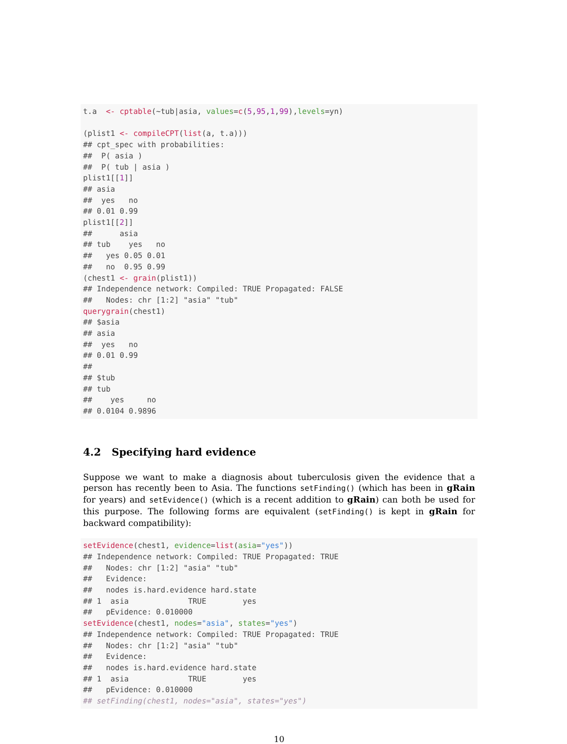t.a  <- cptable(~tub|asia, values=c(5,95,1,99),levels=yn)

(plist1 <- compileCPT(list(a, t.a)))
## cpt_spec with probabilities:
##  P( asia )
##  P( tub | asia )
plist1[[1]]
## asia
##  yes   no
## 0.01 0.99
plist1[[2]]
##      asia
## tub    yes   no
##   yes 0.05 0.01
##   no  0.95 0.99
(chest1 <- grain(plist1))
## Independence network: Compiled: TRUE Propagated: FALSE
##   Nodes: chr [1:2] "asia" "tub"
querygrain(chest1)
## $asia
## asia
##  yes   no
## 0.01 0.99
##
## $tub
## tub
##    yes     no
## 0.0104 0.9896
4.2 Specifying hard evidence
Suppose we want to make a diagnosis about tuberculosis given the evidence that a person has recently been to Asia. The functions setFinding() (which has been in gRain for years) and setEvidence() (which is a recent addition to gRain) can both be used for this purpose. The following forms are equivalent (setFinding() is kept in gRain for backward compatibility):
setEvidence(chest1, evidence=list(asia="yes"))
## Independence network: Compiled: TRUE Propagated: TRUE
##   Nodes: chr [1:2] "asia" "tub"
##   Evidence:
##   nodes is.hard.evidence hard.state
## 1  asia             TRUE        yes
##   pEvidence: 0.010000
setEvidence(chest1, nodes="asia", states="yes")
## Independence network: Compiled: TRUE Propagated: TRUE
##   Nodes: chr [1:2] "asia" "tub"
##   Evidence:
##   nodes is.hard.evidence hard.state
## 1  asia             TRUE        yes
##   pEvidence: 0.010000
## setFinding(chest1, nodes="asia", states="yes")
10